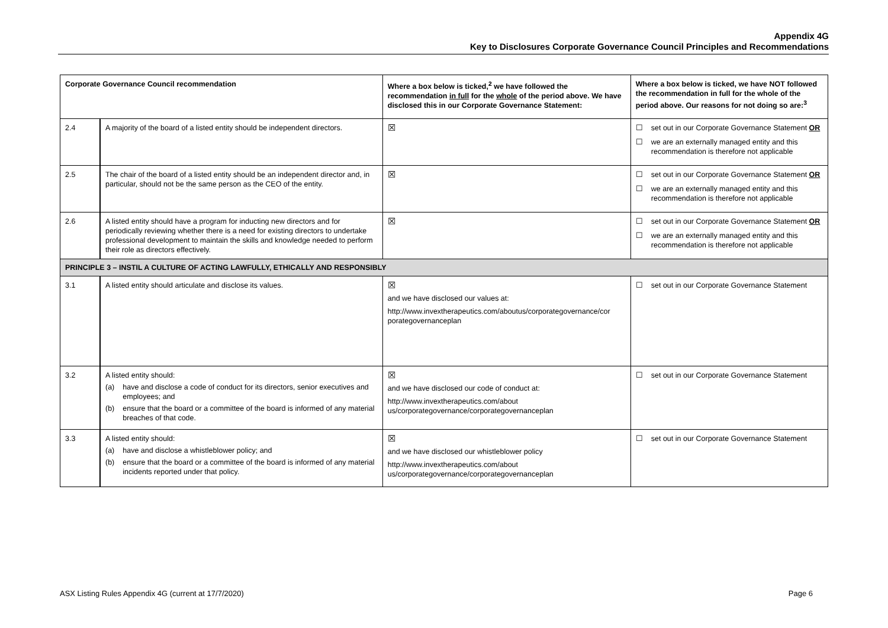Appendix 4G
Key to Disclosures Corporate Governance Council Principles and Recommendations
| Corporate Governance Council recommendation | | Where a box below is ticked,<sup>2</sup> we have followed the recommendation in full for the whole of the period above. We have disclosed this in our Corporate Governance Statement: | Where a box below is ticked, we have NOT followed the recommendation in full for the whole of the period above. Our reasons for not doing so are:<sup>3</sup> |
| --- | --- | --- | --- |
| 2.4 | A majority of the board of a listed entity should be independent directors. | ☒ | ☐ set out in our Corporate Governance Statement OR ☐ we are an externally managed entity and this recommendation is therefore not applicable |
| 2.5 | The chair of the board of a listed entity should be an independent director and, in particular, should not be the same person as the CEO of the entity. | ☒ | ☐ set out in our Corporate Governance Statement OR ☐ we are an externally managed entity and this recommendation is therefore not applicable |
| 2.6 | A listed entity should have a program for inducting new directors and for periodically reviewing whether there is a need for existing directors to undertake professional development to maintain the skills and knowledge needed to perform their role as directors effectively. | ☒ | ☐ set out in our Corporate Governance Statement OR ☐ we are an externally managed entity and this recommendation is therefore not applicable |
| PRINCIPLE 3 – INSTIL A CULTURE OF ACTING LAWFULLY, ETHICALLY AND RESPONSIBLY | | | |
| 3.1 | A listed entity should articulate and disclose its values. | ☒ and we have disclosed our values at: http://www.invextherapeutics.com/aboutus/corporategovernance/cor porategovernanceplan | ☐ set out in our Corporate Governance Statement |
| 3.2 | A listed entity should: (a) have and disclose a code of conduct for its directors, senior executives and employees; and (b) ensure that the board or a committee of the board is informed of any material breaches of that code. | ☒ and we have disclosed our code of conduct at: http://www.invextherapeutics.com/about us/corporategovernance/corporategovernanceplan | ☐ set out in our Corporate Governance Statement |
| 3.3 | A listed entity should: (a) have and disclose a whistleblower policy; and (b) ensure that the board or a committee of the board is informed of any material incidents reported under that policy. | ☒ and we have disclosed our whistleblower policy http://www.invextherapeutics.com/about us/corporategovernance/corporategovernanceplan | ☐ set out in our Corporate Governance Statement |
ASX Listing Rules Appendix 4G (current at 17/7/2020) Page 6